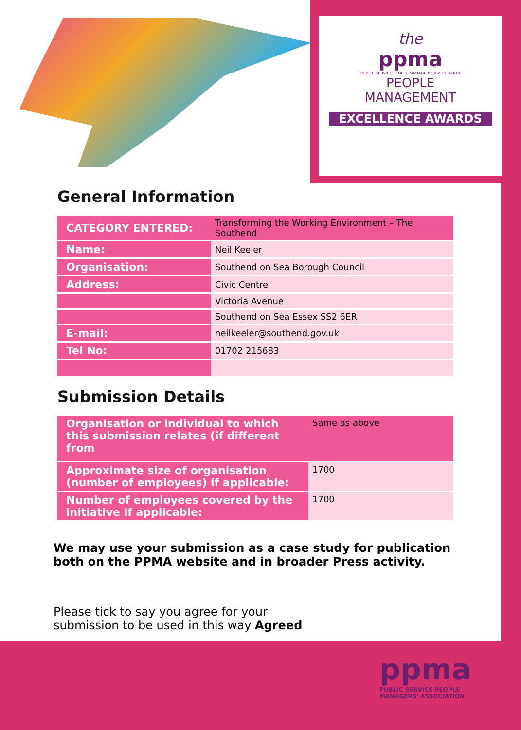the
ppma
PUBLIC SERVICE PEOPLE MANAGERS' ASSOCIATION
PEOPLE
MANAGEMENT
EXCELLENCE AWARDS
General Information
| CATEGORY ENTERED: | Transforming the Working Environment – The Southend |
| Name: | Neil Keeler |
| Organisation: | Southend on Sea Borough Council |
| Address: | Civic Centre |
| | Victoria Avenue |
| | Southend on Sea Essex SS2 6ER |
| E-mail: | neilkeeler@southend.gov.uk |
| Tel No: | 01702 215683 |
Submission Details
| Organisation or individual to which this submission relates (if different from | Same as above |
| Approximate size of organisation (number of employees) if applicable: | 1700 |
| Number of employees covered by the initiative if applicable: | 1700 |
We may use your submission as a case study for publication both on the PPMA website and in broader Press activity.
Please tick to say you agree for your
submission to be used in this way Agreed
ppma
PUBLIC SERVICE PEOPLE
MANAGERS' ASSOCIATION